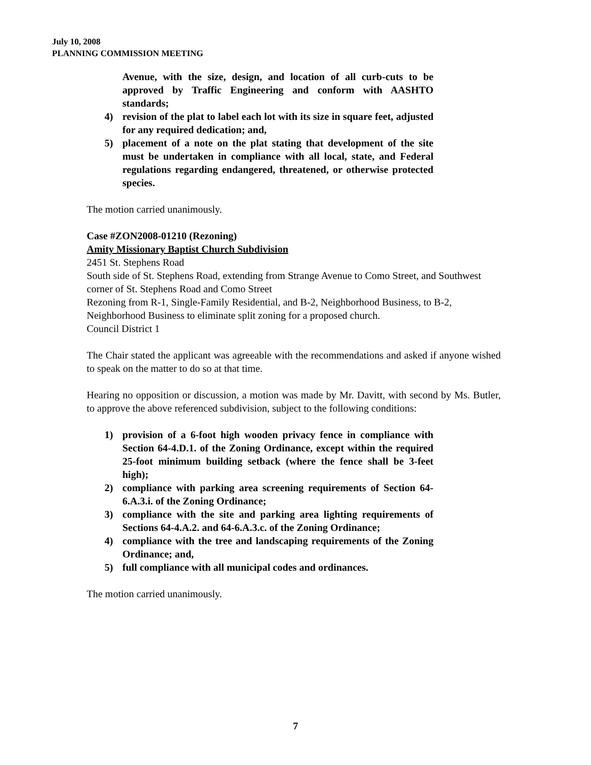July 10, 2008
PLANNING COMMISSION MEETING
Avenue, with the size, design, and location of all curb-cuts to be approved by Traffic Engineering and conform with AASHTO standards;
4) revision of the plat to label each lot with its size in square feet, adjusted for any required dedication; and,
5) placement of a note on the plat stating that development of the site must be undertaken in compliance with all local, state, and Federal regulations regarding endangered, threatened, or otherwise protected species.
The motion carried unanimously.
Case #ZON2008-01210 (Rezoning)
Amity Missionary Baptist Church Subdivision
2451 St. Stephens Road
South side of St. Stephens Road, extending from Strange Avenue to Como Street, and Southwest corner of St. Stephens Road and Como Street
Rezoning from R-1, Single-Family Residential, and B-2, Neighborhood Business, to B-2, Neighborhood Business to eliminate split zoning for a proposed church.
Council District 1
The Chair stated the applicant was agreeable with the recommendations and asked if anyone wished to speak on the matter to do so at that time.
Hearing no opposition or discussion, a motion was made by Mr. Davitt, with second by Ms. Butler, to approve the above referenced subdivision, subject to the following conditions:
1) provision of a 6-foot high wooden privacy fence in compliance with Section 64-4.D.1. of the Zoning Ordinance, except within the required 25-foot minimum building setback (where the fence shall be 3-feet high);
2) compliance with parking area screening requirements of Section 64-6.A.3.i. of the Zoning Ordinance;
3) compliance with the site and parking area lighting requirements of Sections 64-4.A.2. and 64-6.A.3.c. of the Zoning Ordinance;
4) compliance with the tree and landscaping requirements of the Zoning Ordinance; and,
5) full compliance with all municipal codes and ordinances.
The motion carried unanimously.
7